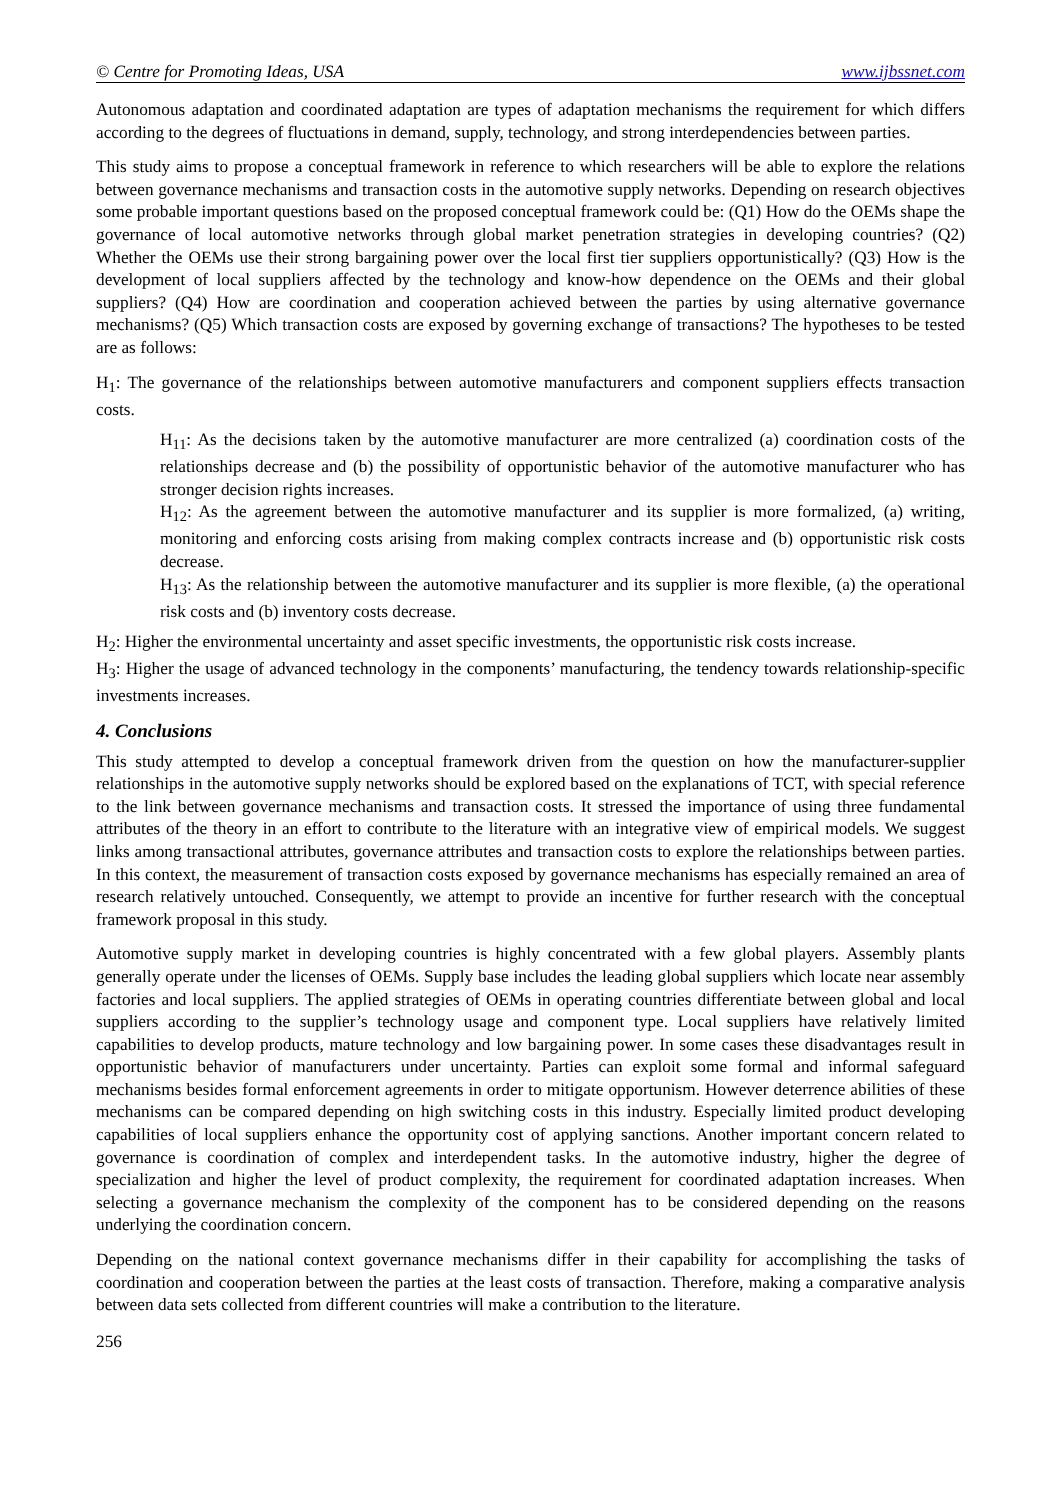© Centre for Promoting Ideas, USA www.ijbssnet.com
Autonomous adaptation and coordinated adaptation are types of adaptation mechanisms the requirement for which differs according to the degrees of fluctuations in demand, supply, technology, and strong interdependencies between parties.
This study aims to propose a conceptual framework in reference to which researchers will be able to explore the relations between governance mechanisms and transaction costs in the automotive supply networks. Depending on research objectives some probable important questions based on the proposed conceptual framework could be: (Q1) How do the OEMs shape the governance of local automotive networks through global market penetration strategies in developing countries? (Q2) Whether the OEMs use their strong bargaining power over the local first tier suppliers opportunistically? (Q3) How is the development of local suppliers affected by the technology and know-how dependence on the OEMs and their global suppliers? (Q4) How are coordination and cooperation achieved between the parties by using alternative governance mechanisms? (Q5) Which transaction costs are exposed by governing exchange of transactions? The hypotheses to be tested are as follows:
H<sub>1</sub>: The governance of the relationships between automotive manufacturers and component suppliers effects transaction costs.
H<sub>11</sub>: As the decisions taken by the automotive manufacturer are more centralized (a) coordination costs of the relationships decrease and (b) the possibility of opportunistic behavior of the automotive manufacturer who has stronger decision rights increases.
H<sub>12</sub>: As the agreement between the automotive manufacturer and its supplier is more formalized, (a) writing, monitoring and enforcing costs arising from making complex contracts increase and (b) opportunistic risk costs decrease.
H<sub>13</sub>: As the relationship between the automotive manufacturer and its supplier is more flexible, (a) the operational risk costs and (b) inventory costs decrease.
H<sub>2</sub>: Higher the environmental uncertainty and asset specific investments, the opportunistic risk costs increase.
H<sub>3</sub>: Higher the usage of advanced technology in the components’ manufacturing, the tendency towards relationship-specific investments increases.
4. Conclusions
This study attempted to develop a conceptual framework driven from the question on how the manufacturer-supplier relationships in the automotive supply networks should be explored based on the explanations of TCT, with special reference to the link between governance mechanisms and transaction costs. It stressed the importance of using three fundamental attributes of the theory in an effort to contribute to the literature with an integrative view of empirical models. We suggest links among transactional attributes, governance attributes and transaction costs to explore the relationships between parties. In this context, the measurement of transaction costs exposed by governance mechanisms has especially remained an area of research relatively untouched. Consequently, we attempt to provide an incentive for further research with the conceptual framework proposal in this study.
Automotive supply market in developing countries is highly concentrated with a few global players. Assembly plants generally operate under the licenses of OEMs. Supply base includes the leading global suppliers which locate near assembly factories and local suppliers. The applied strategies of OEMs in operating countries differentiate between global and local suppliers according to the supplier’s technology usage and component type. Local suppliers have relatively limited capabilities to develop products, mature technology and low bargaining power. In some cases these disadvantages result in opportunistic behavior of manufacturers under uncertainty. Parties can exploit some formal and informal safeguard mechanisms besides formal enforcement agreements in order to mitigate opportunism. However deterrence abilities of these mechanisms can be compared depending on high switching costs in this industry. Especially limited product developing capabilities of local suppliers enhance the opportunity cost of applying sanctions. Another important concern related to governance is coordination of complex and interdependent tasks. In the automotive industry, higher the degree of specialization and higher the level of product complexity, the requirement for coordinated adaptation increases. When selecting a governance mechanism the complexity of the component has to be considered depending on the reasons underlying the coordination concern.
Depending on the national context governance mechanisms differ in their capability for accomplishing the tasks of coordination and cooperation between the parties at the least costs of transaction. Therefore, making a comparative analysis between data sets collected from different countries will make a contribution to the literature.
256